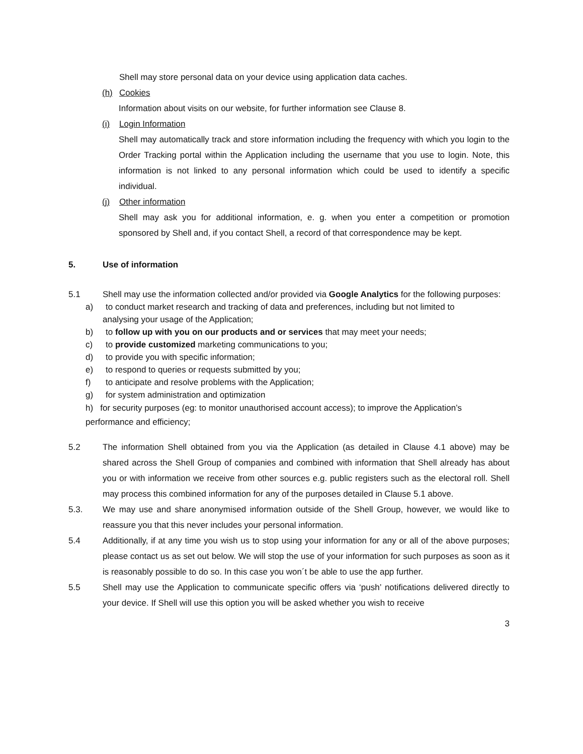Shell may store personal data on your device using application data caches.
(h) Cookies
Information about visits on our website, for further information see Clause 8.
(i) Login Information
Shell may automatically track and store information including the frequency with which you login to the Order Tracking portal within the Application including the username that you use to login. Note, this information is not linked to any personal information which could be used to identify a specific individual.
(j) Other information
Shell may ask you for additional information, e. g. when you enter a competition or promotion sponsored by Shell and, if you contact Shell, a record of that correspondence may be kept.
5. Use of information
5.1 Shell may use the information collected and/or provided via Google Analytics for the following purposes:
a) to conduct market research and tracking of data and preferences, including but not limited to
analysing your usage of the Application;
b) to follow up with you on our products and or services that may meet your needs;
c) to provide customized marketing communications to you;
d) to provide you with specific information;
e) to respond to queries or requests submitted by you;
f) to anticipate and resolve problems with the Application;
g) for system administration and optimization
h) for security purposes (eg: to monitor unauthorised account access); to improve the Application’s performance and efficiency;
5.2 The information Shell obtained from you via the Application (as detailed in Clause 4.1 above) may be shared across the Shell Group of companies and combined with information that Shell already has about you or with information we receive from other sources e.g. public registers such as the electoral roll. Shell may process this combined information for any of the purposes detailed in Clause 5.1 above.
5.3. We may use and share anonymised information outside of the Shell Group, however, we would like to reassure you that this never includes your personal information.
5.4 Additionally, if at any time you wish us to stop using your information for any or all of the above purposes; please contact us as set out below. We will stop the use of your information for such purposes as soon as it is reasonably possible to do so. In this case you won´t be able to use the app further.
5.5 Shell may use the Application to communicate specific offers via ‘push’ notifications delivered directly to your device. If Shell will use this option you will be asked whether you wish to receive
3